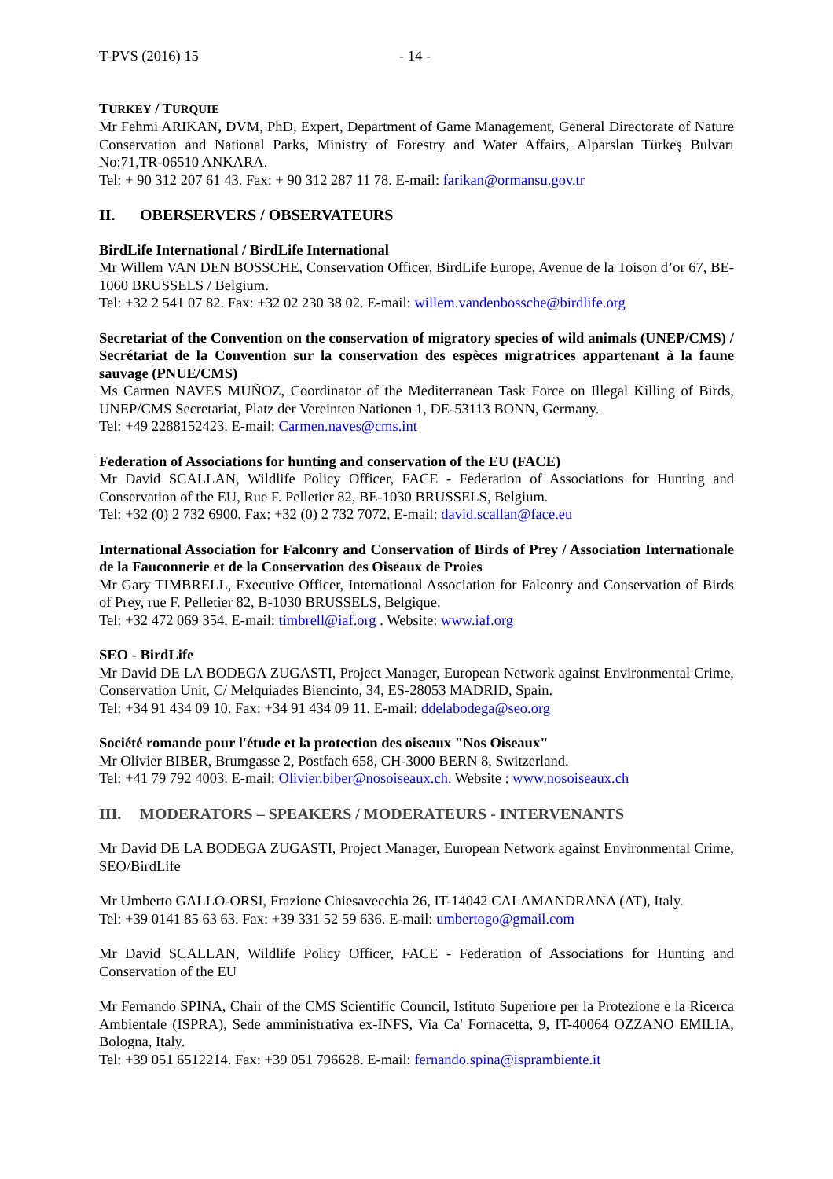T-PVS (2016) 15 - 14 -
TURKEY / TURQUIE
Mr Fehmi ARIKAN, DVM, PhD, Expert, Department of Game Management, General Directorate of Nature Conservation and National Parks, Ministry of Forestry and Water Affairs, Alparslan Türkeş Bulvarı No:71,TR-06510 ANKARA.
Tel: + 90 312 207 61 43. Fax: + 90 312 287 11 78. E-mail: farikan@ormansu.gov.tr
II. OBERSERVERS / OBSERVATEURS
BirdLife International / BirdLife International
Mr Willem VAN DEN BOSSCHE, Conservation Officer, BirdLife Europe, Avenue de la Toison d’or 67, BE-1060 BRUSSELS / Belgium.
Tel: +32 2 541 07 82. Fax: +32 02 230 38 02. E-mail: willem.vandenbossche@birdlife.org
Secretariat of the Convention on the conservation of migratory species of wild animals (UNEP/CMS) / Secrétariat de la Convention sur la conservation des espèces migratrices appartenant à la faune sauvage (PNUE/CMS)
Ms Carmen NAVES MUÑOZ, Coordinator of the Mediterranean Task Force on Illegal Killing of Birds, UNEP/CMS Secretariat, Platz der Vereinten Nationen 1, DE-53113 BONN, Germany.
Tel: +49 2288152423. E-mail: Carmen.naves@cms.int
Federation of Associations for hunting and conservation of the EU (FACE)
Mr David SCALLAN, Wildlife Policy Officer, FACE - Federation of Associations for Hunting and Conservation of the EU, Rue F. Pelletier 82, BE-1030 BRUSSELS, Belgium.
Tel: +32 (0) 2 732 6900. Fax: +32 (0) 2 732 7072. E-mail: david.scallan@face.eu
International Association for Falconry and Conservation of Birds of Prey / Association Internationale de la Fauconnerie et de la Conservation des Oiseaux de Proies
Mr Gary TIMBRELL, Executive Officer, International Association for Falconry and Conservation of Birds of Prey, rue F. Pelletier 82, B-1030 BRUSSELS, Belgique.
Tel: +32 472 069 354. E-mail: timbrell@iaf.org . Website: www.iaf.org
SEO - BirdLife
Mr David DE LA BODEGA ZUGASTI, Project Manager, European Network against Environmental Crime, Conservation Unit, C/ Melquiades Biencinto, 34, ES-28053 MADRID, Spain.
Tel: +34 91 434 09 10. Fax: +34 91 434 09 11. E-mail: ddelabodega@seo.org
Société romande pour l'étude et la protection des oiseaux "Nos Oiseaux"
Mr Olivier BIBER, Brumgasse 2, Postfach 658, CH-3000 BERN 8, Switzerland.
Tel: +41 79 792 4003. E-mail: Olivier.biber@nosoiseaux.ch. Website : www.nosoiseaux.ch
III. MODERATORS – SPEAKERS / MODERATEURS - INTERVENANTS
Mr David DE LA BODEGA ZUGASTI, Project Manager, European Network against Environmental Crime, SEO/BirdLife
Mr Umberto GALLO-ORSI, Frazione Chiesavecchia 26, IT-14042 CALAMANDRANA (AT), Italy.
Tel: +39 0141 85 63 63. Fax: +39 331 52 59 636. E-mail: umbertogo@gmail.com
Mr David SCALLAN, Wildlife Policy Officer, FACE - Federation of Associations for Hunting and Conservation of the EU
Mr Fernando SPINA, Chair of the CMS Scientific Council, Istituto Superiore per la Protezione e la Ricerca Ambientale (ISPRA), Sede amministrativa ex-INFS, Via Ca' Fornacetta, 9, IT-40064 OZZANO EMILIA, Bologna, Italy.
Tel: +39 051 6512214. Fax: +39 051 796628. E-mail: fernando.spina@isprambiente.it